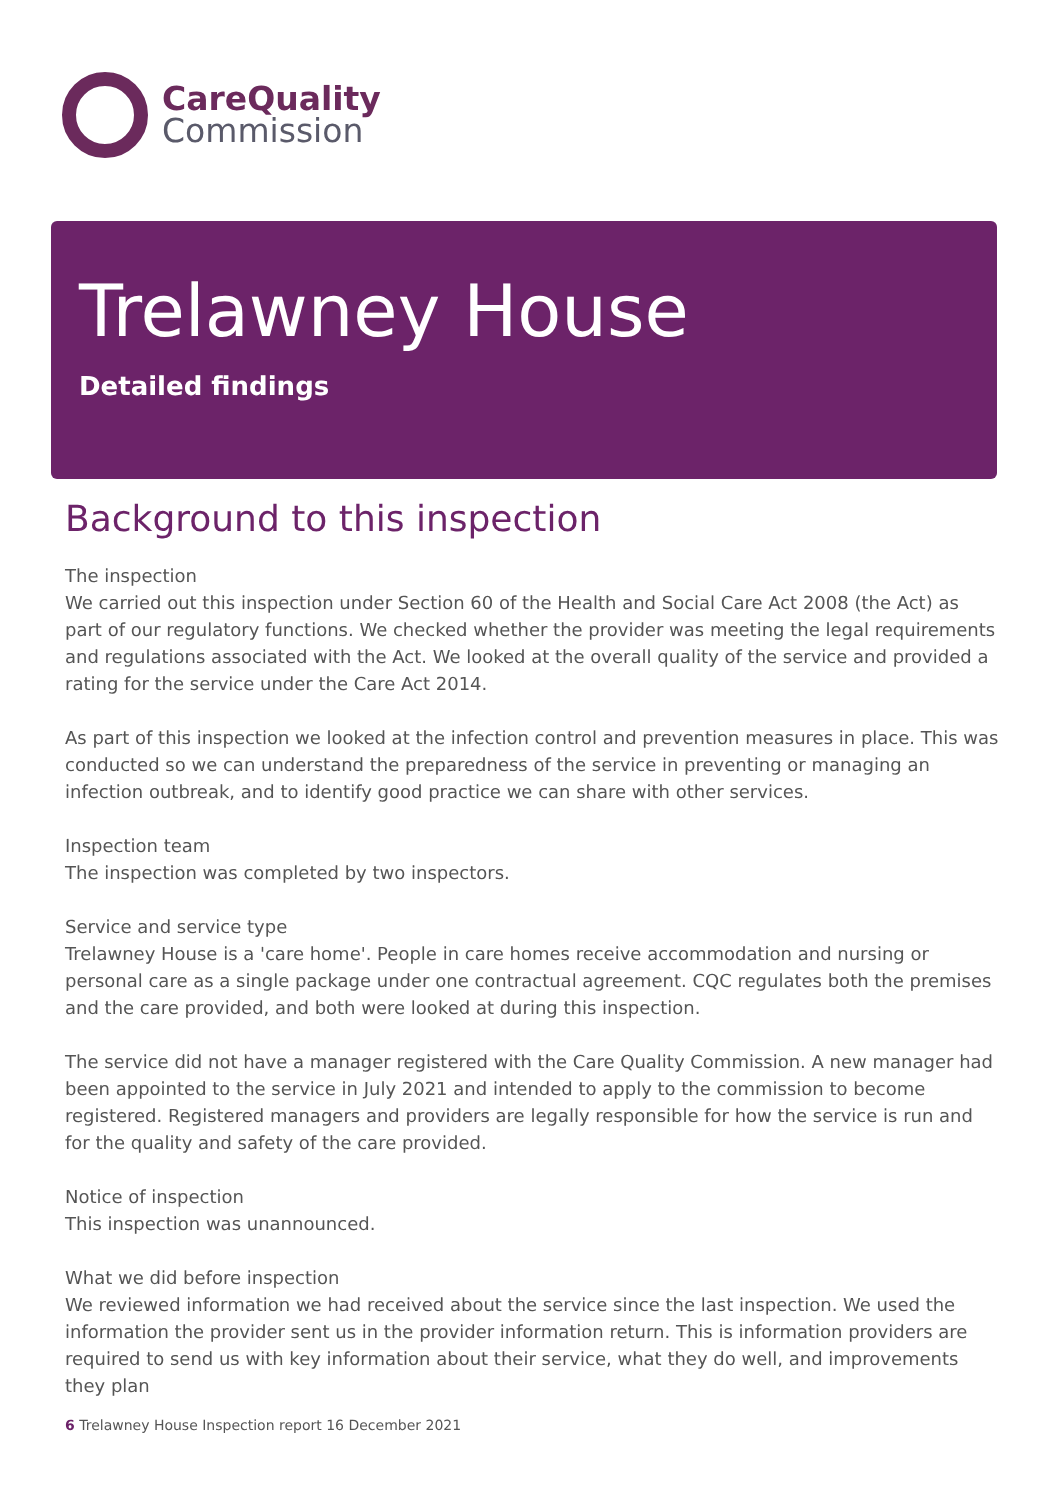CareQuality
Commission
Trelawney House
Detailed findings
Background to this inspection
The inspection
We carried out this inspection under Section 60 of the Health and Social Care Act 2008 (the Act) as part of our regulatory functions. We checked whether the provider was meeting the legal requirements and regulations associated with the Act. We looked at the overall quality of the service and provided a rating for the service under the Care Act 2014.
As part of this inspection we looked at the infection control and prevention measures in place. This was conducted so we can understand the preparedness of the service in preventing or managing an infection outbreak, and to identify good practice we can share with other services.
Inspection team
The inspection was completed by two inspectors.
Service and service type
Trelawney House is a 'care home'. People in care homes receive accommodation and nursing or personal care as a single package under one contractual agreement. CQC regulates both the premises and the care provided, and both were looked at during this inspection.
The service did not have a manager registered with the Care Quality Commission. A new manager had been appointed to the service in July 2021 and intended to apply to the commission to become registered. Registered managers and providers are legally responsible for how the service is run and for the quality and safety of the care provided.
Notice of inspection
This inspection was unannounced.
What we did before inspection
We reviewed information we had received about the service since the last inspection. We used the information the provider sent us in the provider information return. This is information providers are required to send us with key information about their service, what they do well, and improvements they plan
6 Trelawney House Inspection report 16 December 2021